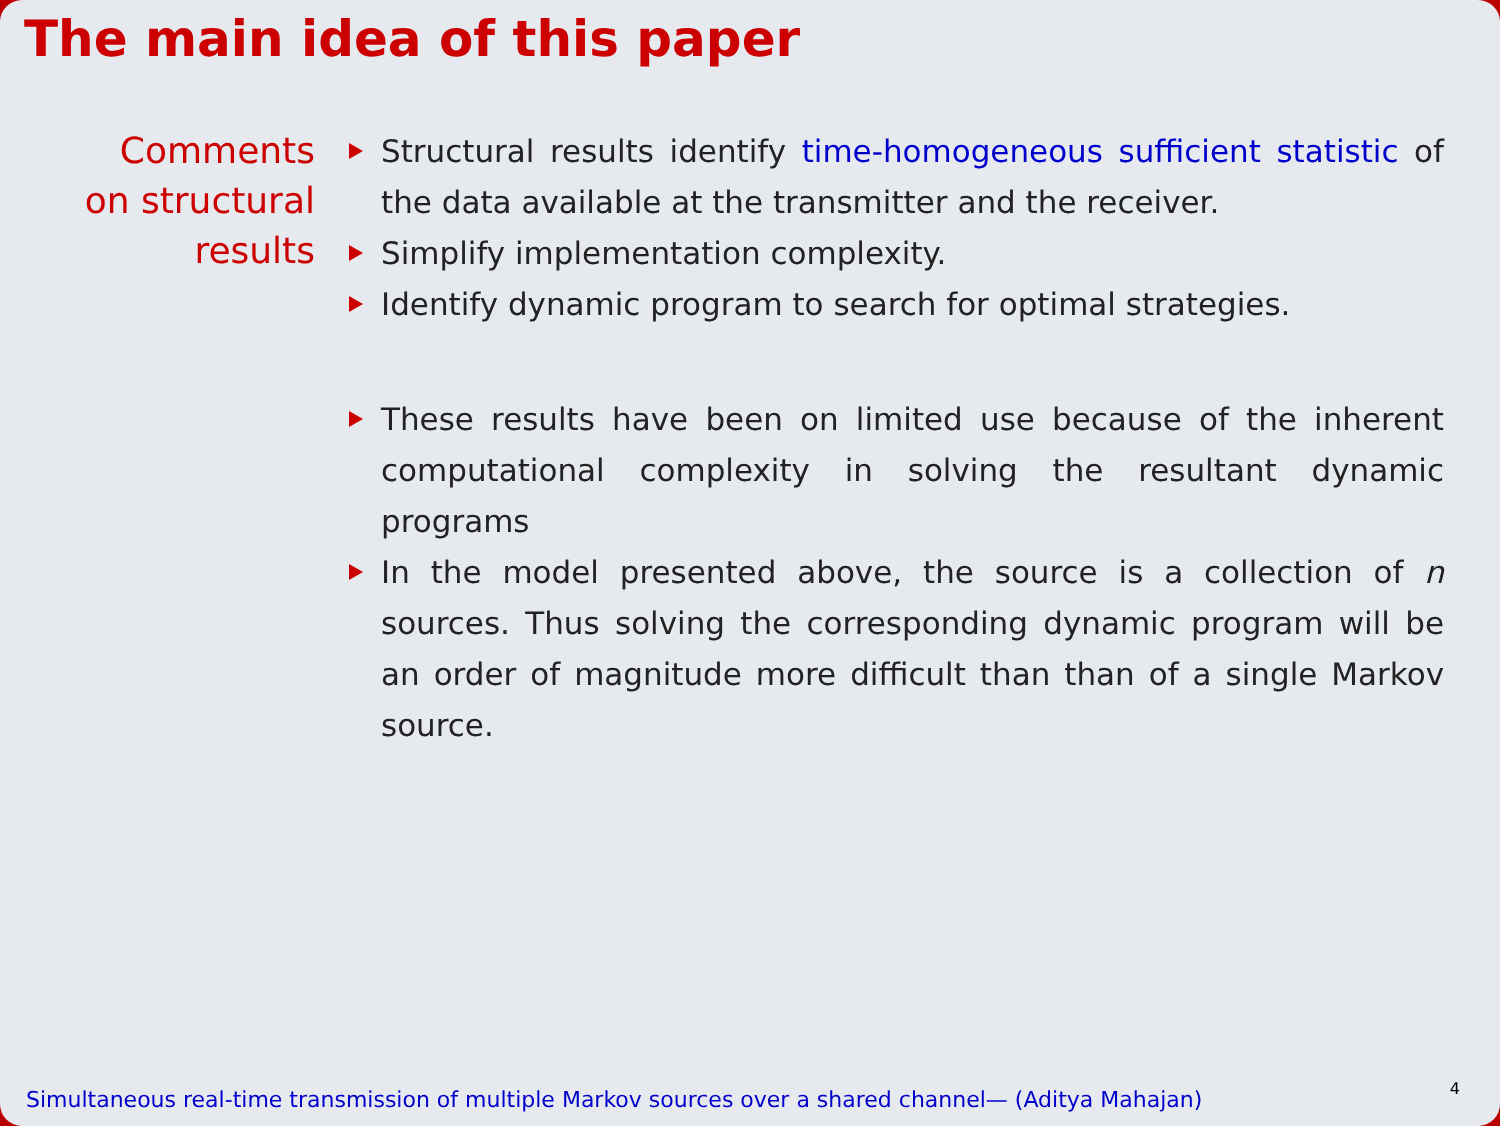The main idea of this paper
Comments
on structural
results
Structural results identify time-homogeneous sufficient statistic of the data available at the transmitter and the receiver.
Simplify implementation complexity.
Identify dynamic program to search for optimal strategies.
These results have been on limited use because of the inherent computational complexity in solving the resultant dynamic programs
In the model presented above, the source is a collection of n sources. Thus solving the corresponding dynamic program will be an order of magnitude more difficult than than of a single Markov source.
Simultaneous real-time transmission of multiple Markov sources over a shared channel— (Aditya Mahajan)
4